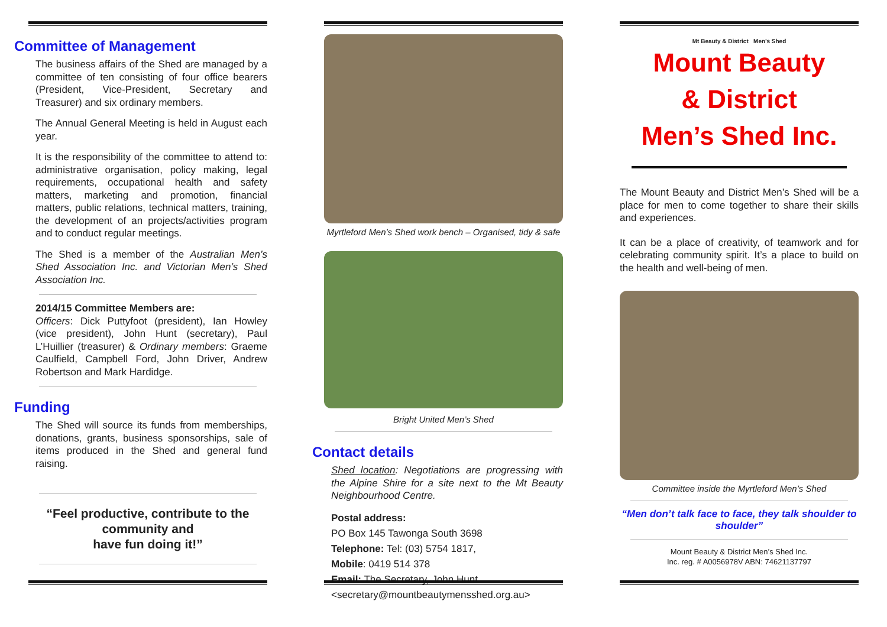Committee of Management
The business affairs of the Shed are managed by a committee of ten consisting of four office bearers (President, Vice-President, Secretary and Treasurer) and six ordinary members.
The Annual General Meeting is held in August each year.
It is the responsibility of the committee to attend to: administrative organisation, policy making, legal requirements, occupational health and safety matters, marketing and promotion, financial matters, public relations, technical matters, training, the development of an projects/activities program and to conduct regular meetings.
The Shed is a member of the Australian Men’s Shed Association Inc. and Victorian Men’s Shed Association Inc.
2014/15 Committee Members are:
Officers: Dick Puttyfoot (president), Ian Howley (vice president), John Hunt (secretary), Paul L’Huillier (treasurer) & Ordinary members: Graeme Caulfield, Campbell Ford, John Driver, Andrew Robertson and Mark Hardidge.
Funding
The Shed will source its funds from memberships, donations, grants, business sponsorships, sale of items produced in the Shed and general fund raising.
“Feel productive, contribute to the community and
have fun doing it!”
Myrtleford Men’s Shed work bench – Organised, tidy & safe
Bright United Men’s Shed
Contact details
Shed location: Negotiations are progressing with the Alpine Shire for a site next to the Mt Beauty Neighbourhood Centre.
Postal address:
PO Box 145 Tawonga South 3698
Telephone: Tel: (03) 5754 1817,
Mobile: 0419 514 378
Email: The Secretary, John Hunt
<secretary@mountbeautymensshed.org.au>
Mt Beauty & District Men’s Shed
Mount Beauty
& District
Men’s Shed Inc.
The Mount Beauty and District Men’s Shed will be a place for men to come together to share their skills and experiences.
It can be a place of creativity, of teamwork and for celebrating community spirit. It’s a place to build on the health and well-being of men.
Committee inside the Myrtleford Men’s Shed
“Men don’t talk face to face, they talk shoulder to shoulder”
Mount Beauty & District Men’s Shed Inc.
Inc. reg. # A0056978V ABN: 74621137797